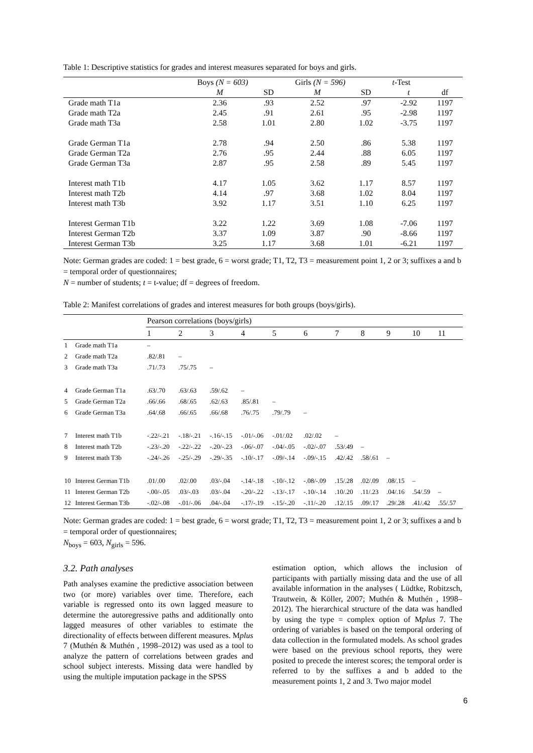Table 1: Descriptive statistics for grades and interest measures separated for boys and girls.
| | Boys (N = 603) | | Girls (N = 596) | | t -Test | |
| --- | --- | --- | --- | --- | --- | --- |
| | M | SD | M | SD | t | df |
| Grade math T1a | 2.36 | .93 | 2.52 | .97 | -2.92 | 1197 |
| Grade math T2a | 2.45 | .91 | 2.61 | .95 | -2.98 | 1197 |
| Grade math T3a | 2.58 | 1.01 | 2.80 | 1.02 | -3.75 | 1197 |
| Grade German T1a | 2.78 | .94 | 2.50 | .86 | 5.38 | 1197 |
| Grade German T2a | 2.76 | .95 | 2.44 | .88 | 6.05 | 1197 |
| Grade German T3a | 2.87 | .95 | 2.58 | .89 | 5.45 | 1197 |
| Interest math T1b | 4.17 | 1.05 | 3.62 | 1.17 | 8.57 | 1197 |
| Interest math T2b | 4.14 | .97 | 3.68 | 1.02 | 8.04 | 1197 |
| Interest math T3b | 3.92 | 1.17 | 3.51 | 1.10 | 6.25 | 1197 |
| Interest German T1b | 3.22 | 1.22 | 3.69 | 1.08 | -7.06 | 1197 |
| Interest German T2b | 3.37 | 1.09 | 3.87 | .90 | -8.66 | 1197 |
| Interest German T3b | 3.25 | 1.17 | 3.68 | 1.01 | -6.21 | 1197 |
Note: German grades are coded: 1 = best grade, 6 = worst grade; T1, T2, T3 = measurement point 1, 2 or 3; suffixes a and b = temporal order of questionnaires;
N = number of students; t = t-value; df = degrees of freedom.
Table 2: Manifest correlations of grades and interest measures for both groups (boys/girls).
| | | Pearson correlations (boys/girls) | | | | | | | | | | |
| --- | --- | --- | --- | --- | --- | --- | --- | --- | --- | --- | --- | --- |
| | | 1 | 2 | 3 | 4 | 5 | 6 | 7 | 8 | 9 | 10 | 11 |
| 1 | Grade math T1a | – | | | | | | | | | | |
| 2 | Grade math T2a | .82/.81 | – | | | | | | | | | |
| 3 | Grade math T3a | .71/.73 | .75/.75 | – | | | | | | | | |
| 4 | Grade German T1a | .63/.70 | .63/.63 | .59/.62 | – | | | | | | | |
| 5 | Grade German T2a | .66/.66 | .68/.65 | .62/.63 | .85/.81 | – | | | | | | |
| 6 | Grade German T3a | .64/.68 | .66/.65 | .66/.68 | .76/.75 | .79/.79 | – | | | | | |
| 7 | Interest math T1b | -.22/-.21 | -.18/-.21 | -.16/-.15 | -.01/-.06 | -.01/.02 | .02/.02 | – | | | | |
| 8 | Interest math T2b | -.23/-.20 | -.22/-.22 | -.20/-.23 | -.06/-.07 | -.04/-.05 | -.02/-.07 | .53/.49 | – | | | |
| 9 | Interest math T3b | -.24/-.26 | -.25/-.29 | -.29/-.35 | -.10/-.17 | -.09/-.14 | -.09/-.15 | .42/.42 | .58/.61 | – | | |
| 10 | Interest German T1b | .01/.00 | .02/.00 | .03/-.04 | -.14/-.18 | -.10/-.12 | -.08/-.09 | .15/.28 | .02/.09 | .08/.15 | – | |
| 11 | Interest German T2b | -.00/-.05 | .03/-.03 | .03/-.04 | -.20/-.22 | -.13/-.17 | -.10/-.14 | .10/.20 | .11/.23 | .04/.16 | .54/.59 | – |
| 12 | Interest German T3b | -.02/-.08 | -.01/-.06 | .04/-.04 | -.17/-.19 | -.15/-.20 | -.11/-.20 | .12/.15 | .09/.17 | .29/.28 | .41/.42 | .55/.57 |
Note: German grades are coded: 1 = best grade, 6 = worst grade; T1, T2, T3 = measurement point 1, 2 or 3; suffixes a and b = temporal order of questionnaires;
N<sub>boys</sub> = 603, N<sub>girls</sub> = 596.
3.2. Path analyses
Path analyses examine the predictive association between two (or more) variables over time. Therefore, each variable is regressed onto its own lagged measure to determine the autoregressive paths and additionally onto lagged measures of other variables to estimate the directionality of effects between different measures. Mplus 7 (Muthén & Muthén , 1998–2012) was used as a tool to analyze the pattern of correlations between grades and school subject interests. Missing data were handled by using the multiple imputation package in the SPSS
estimation option, which allows the inclusion of participants with partially missing data and the use of all available information in the analyses ( Lüdtke, Robitzsch, Trautwein, & Köller, 2007; Muthén & Muthén , 1998–2012). The hierarchical structure of the data was handled by using the type = complex option of Mplus 7. The ordering of variables is based on the temporal ordering of data collection in the formulated models. As school grades were based on the previous school reports, they were posited to precede the interest scores; the temporal order is referred to by the suffixes a and b added to the measurement points 1, 2 and 3. Two major model
6